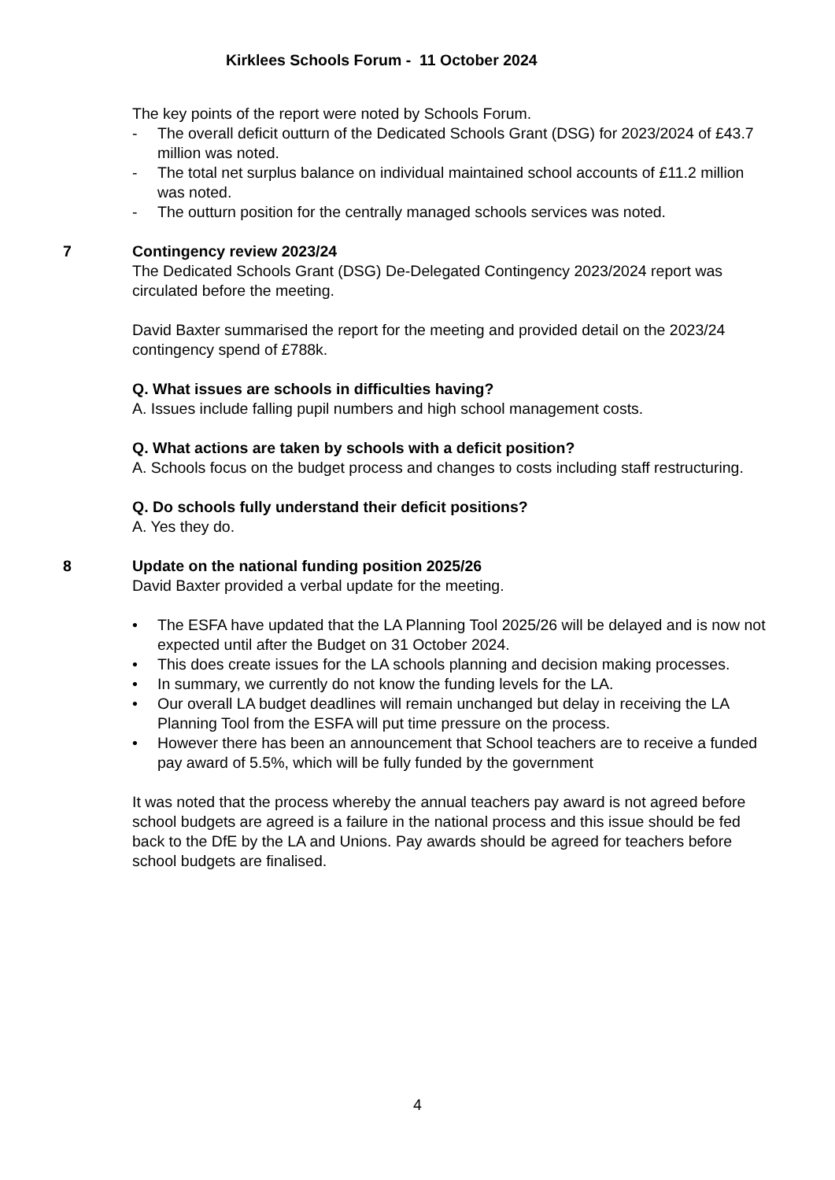Kirklees Schools Forum - 11 October 2024
The key points of the report were noted by Schools Forum.
- The overall deficit outturn of the Dedicated Schools Grant (DSG) for 2023/2024 of £43.7 million was noted.
- The total net surplus balance on individual maintained school accounts of £11.2 million was noted.
- The outturn position for the centrally managed schools services was noted.
7 Contingency review 2023/24
The Dedicated Schools Grant (DSG) De-Delegated Contingency 2023/2024 report was circulated before the meeting.
David Baxter summarised the report for the meeting and provided detail on the 2023/24 contingency spend of £788k.
Q. What issues are schools in difficulties having?
A. Issues include falling pupil numbers and high school management costs.
Q. What actions are taken by schools with a deficit position?
A. Schools focus on the budget process and changes to costs including staff restructuring.
Q. Do schools fully understand their deficit positions?
A. Yes they do.
8 Update on the national funding position 2025/26
David Baxter provided a verbal update for the meeting.
• The ESFA have updated that the LA Planning Tool 2025/26 will be delayed and is now not expected until after the Budget on 31 October 2024.
• This does create issues for the LA schools planning and decision making processes.
• In summary, we currently do not know the funding levels for the LA.
• Our overall LA budget deadlines will remain unchanged but delay in receiving the LA Planning Tool from the ESFA will put time pressure on the process.
• However there has been an announcement that School teachers are to receive a funded pay award of 5.5%, which will be fully funded by the government
It was noted that the process whereby the annual teachers pay award is not agreed before school budgets are agreed is a failure in the national process and this issue should be fed back to the DfE by the LA and Unions. Pay awards should be agreed for teachers before school budgets are finalised.
4